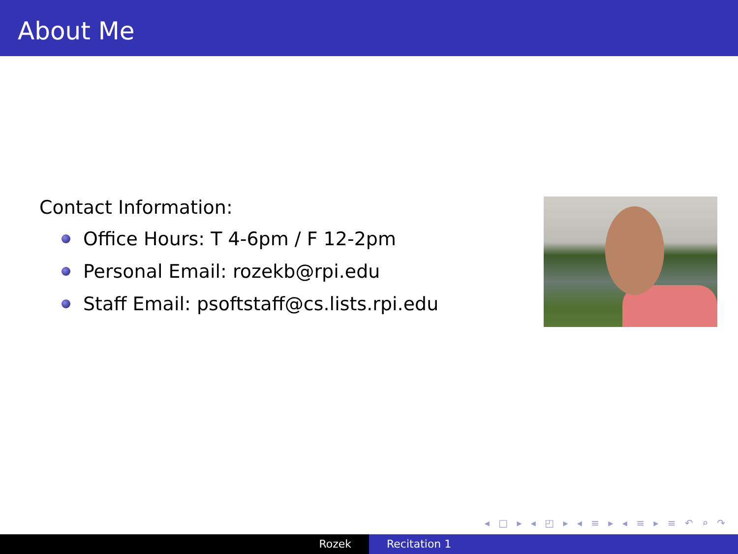About Me
Contact Information:
Office Hours: T 4-6pm / F 12-2pm
Personal Email: rozekb@rpi.edu
Staff Email: psoftstaff@cs.lists.rpi.edu
◂ □ ▸ ◂ ◰ ▸ ◂ ≡ ▸ ◂ ≡ ▸ ≡ ↶ ⌕ ↷
Rozek Recitation 1